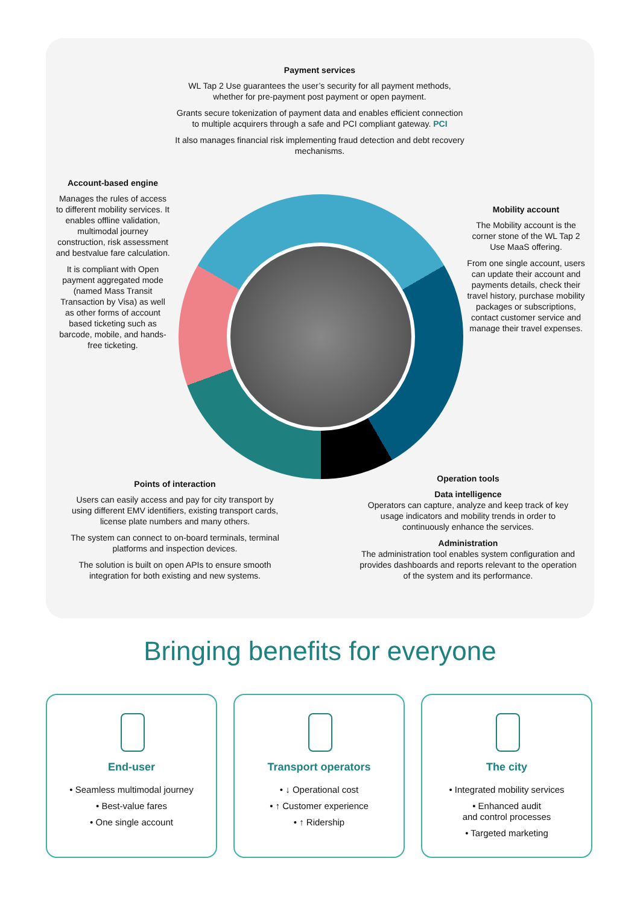Payment services
WL Tap 2 Use guarantees the user’s security for all payment methods, whether for pre-payment post payment or open payment.
Grants secure tokenization of payment data and enables efficient connection to multiple acquirers through a safe and PCI compliant gateway. PCI
It also manages financial risk implementing fraud detection and debt recovery mechanisms.
Account-based engine
Manages the rules of access to different mobility services. It enables offline validation, multimodal journey construction, risk assessment and bestvalue fare calculation.
It is compliant with Open payment aggregated mode (named Mass Transit Transaction by Visa) as well as other forms of account based ticketing such as barcode, mobile, and hands-free ticketing.
Mobility account
The Mobility account is the corner stone of the WL Tap 2 Use MaaS offering.
From one single account, users can update their account and payments details, check their travel history, purchase mobility packages or subscriptions, contact customer service and manage their travel expenses.
Points of interaction
Users can easily access and pay for city transport by using different EMV identifiers, existing transport cards, license plate numbers and many others.
The system can connect to on-board terminals, terminal platforms and inspection devices.
The solution is built on open APIs to ensure smooth integration for both existing and new systems.
Operation tools
Data intelligence
Operators can capture, analyze and keep track of key usage indicators and mobility trends in order to continuously enhance the services.
Administration
The administration tool enables system configuration and provides dashboards and reports relevant to the operation of the system and its performance.
Bringing benefits for everyone
End-user
• Seamless multimodal journey
• Best-value fares
• One single account
Transport operators
• ↓ Operational cost
• ↑ Customer experience
• ↑ Ridership
The city
• Integrated mobility services
• Enhanced audit
and control processes
• Targeted marketing